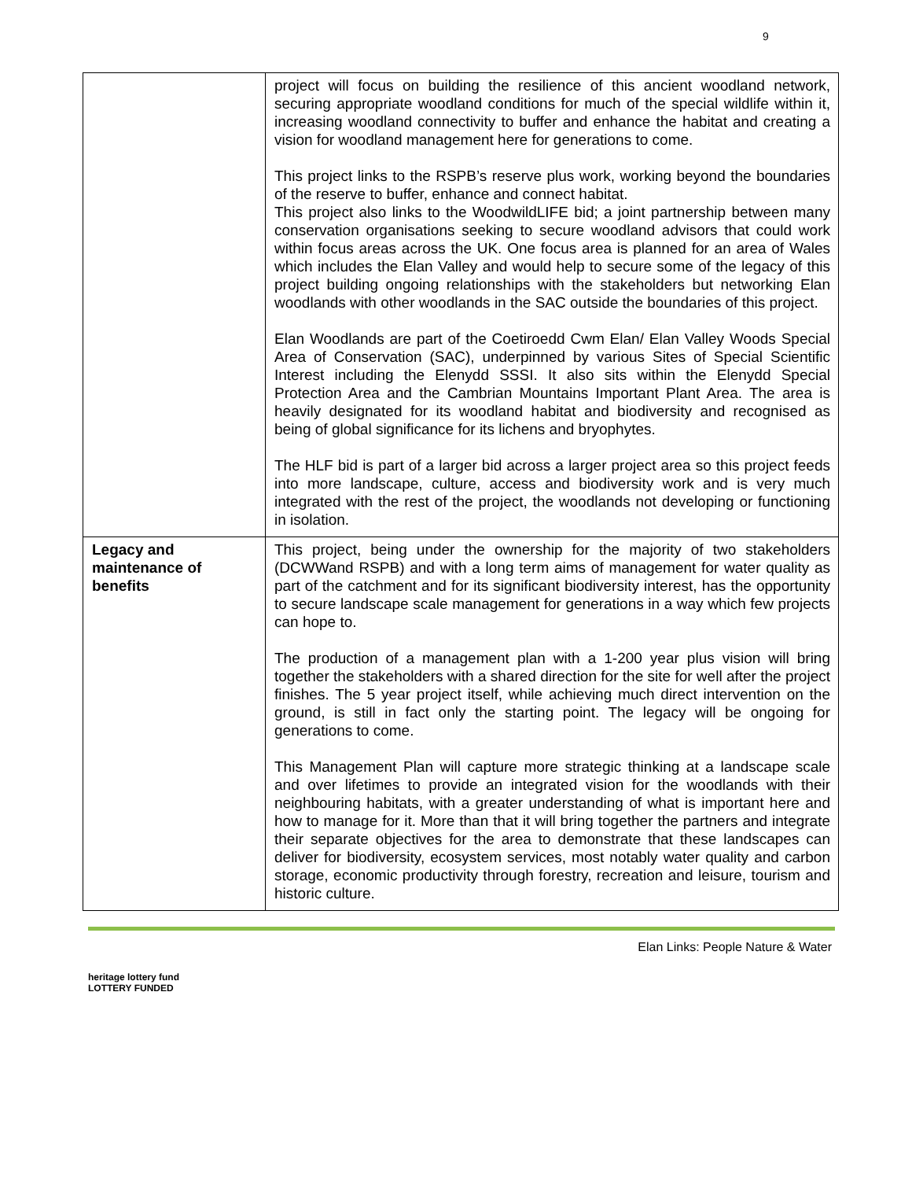9
| | project will focus on building the resilience of this ancient woodland network, securing appropriate woodland conditions for much of the special wildlife within it, increasing woodland connectivity to buffer and enhance the habitat and creating a vision for woodland management here for generations to come. This project links to the RSPB’s reserve plus work, working beyond the boundaries of the reserve to buffer, enhance and connect habitat. This project also links to the WoodwildLIFE bid; a joint partnership between many conservation organisations seeking to secure woodland advisors that could work within focus areas across the UK. One focus area is planned for an area of Wales which includes the Elan Valley and would help to secure some of the legacy of this project building ongoing relationships with the stakeholders but networking Elan woodlands with other woodlands in the SAC outside the boundaries of this project. Elan Woodlands are part of the Coetiroedd Cwm Elan/ Elan Valley Woods Special Area of Conservation (SAC), underpinned by various Sites of Special Scientific Interest including the Elenydd SSSI. It also sits within the Elenydd Special Protection Area and the Cambrian Mountains Important Plant Area. The area is heavily designated for its woodland habitat and biodiversity and recognised as being of global significance for its lichens and bryophytes. The HLF bid is part of a larger bid across a larger project area so this project feeds into more landscape, culture, access and biodiversity work and is very much integrated with the rest of the project, the woodlands not developing or functioning in isolation. |
| Legacy and maintenance of benefits | This project, being under the ownership for the majority of two stakeholders (DCWWand RSPB) and with a long term aims of management for water quality as part of the catchment and for its significant biodiversity interest, has the opportunity to secure landscape scale management for generations in a way which few projects can hope to. The production of a management plan with a 1-200 year plus vision will bring together the stakeholders with a shared direction for the site for well after the project finishes. The 5 year project itself, while achieving much direct intervention on the ground, is still in fact only the starting point. The legacy will be ongoing for generations to come. This Management Plan will capture more strategic thinking at a landscape scale and over lifetimes to provide an integrated vision for the woodlands with their neighbouring habitats, with a greater understanding of what is important here and how to manage for it. More than that it will bring together the partners and integrate their separate objectives for the area to demonstrate that these landscapes can deliver for biodiversity, ecosystem services, most notably water quality and carbon storage, economic productivity through forestry, recreation and leisure, tourism and historic culture. |
heritage lottery fund
LOTTERY FUNDED
Elan Links: People Nature & Water